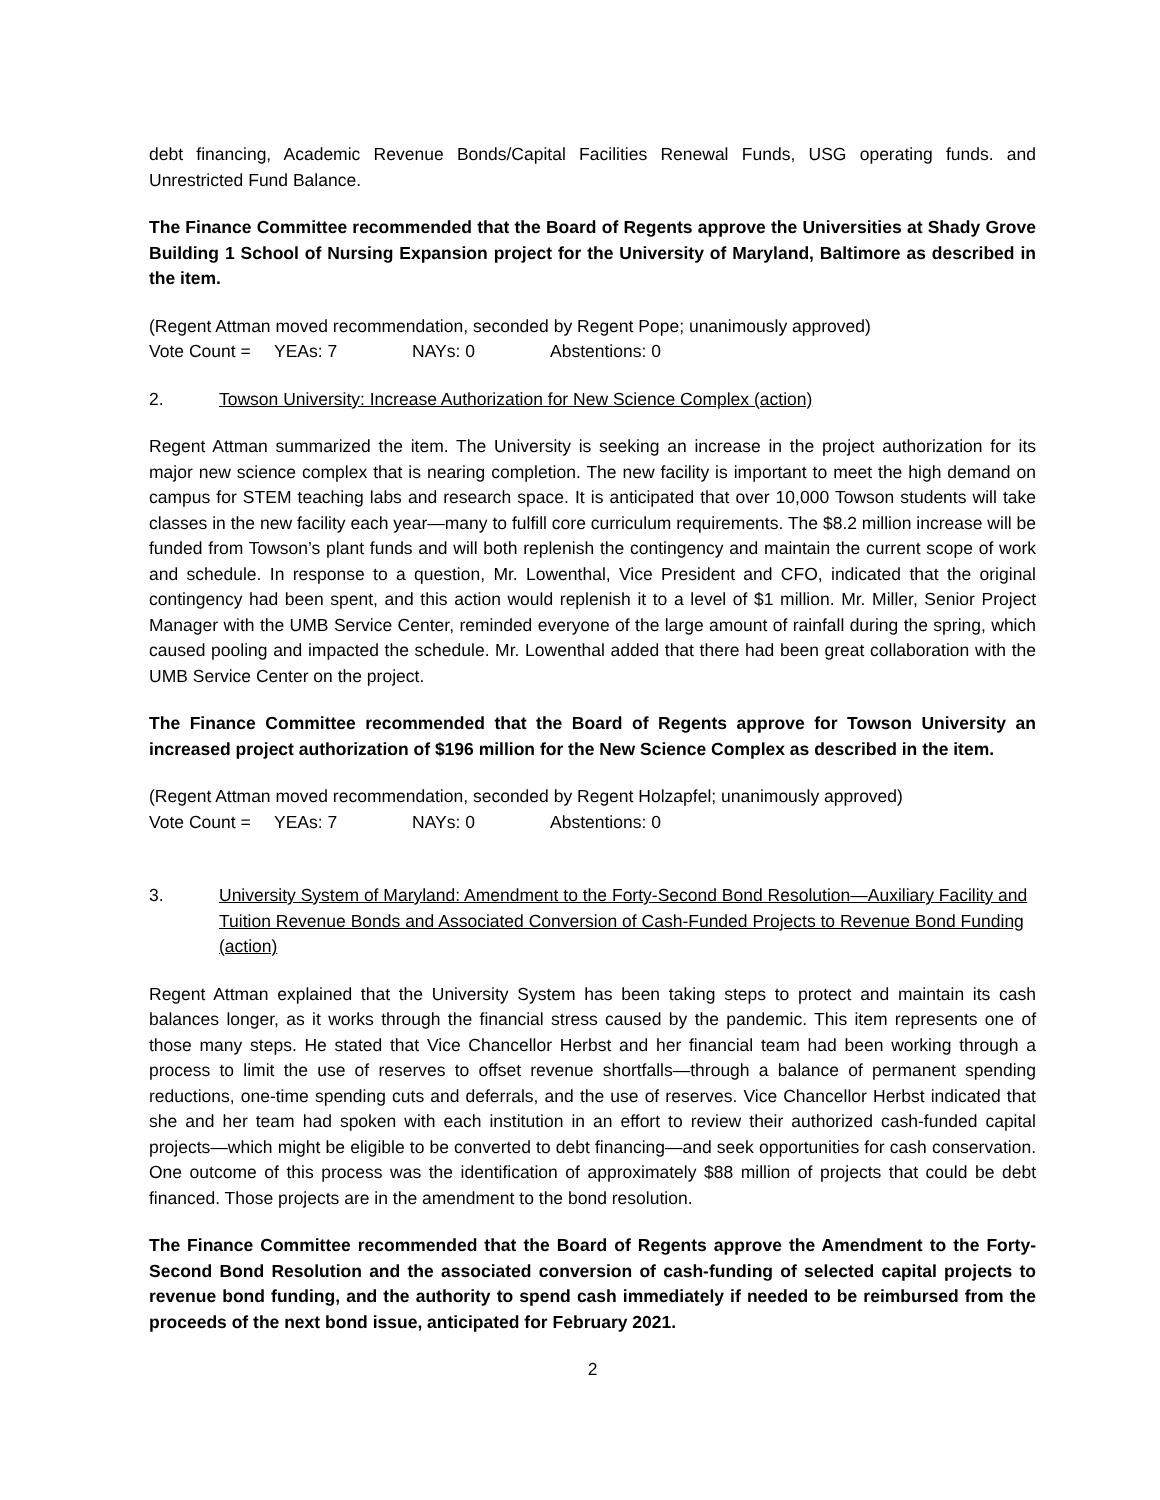debt financing, Academic Revenue Bonds/Capital Facilities Renewal Funds, USG operating funds. and Unrestricted Fund Balance.
The Finance Committee recommended that the Board of Regents approve the Universities at Shady Grove Building 1 School of Nursing Expansion project for the University of Maryland, Baltimore as described in the item.
(Regent Attman moved recommendation, seconded by Regent Pope; unanimously approved)
Vote Count = YEAs: 7 NAYs: 0 Abstentions: 0
2. Towson University: Increase Authorization for New Science Complex (action)
Regent Attman summarized the item. The University is seeking an increase in the project authorization for its major new science complex that is nearing completion. The new facility is important to meet the high demand on campus for STEM teaching labs and research space. It is anticipated that over 10,000 Towson students will take classes in the new facility each year—many to fulfill core curriculum requirements. The $8.2 million increase will be funded from Towson’s plant funds and will both replenish the contingency and maintain the current scope of work and schedule. In response to a question, Mr. Lowenthal, Vice President and CFO, indicated that the original contingency had been spent, and this action would replenish it to a level of $1 million. Mr. Miller, Senior Project Manager with the UMB Service Center, reminded everyone of the large amount of rainfall during the spring, which caused pooling and impacted the schedule. Mr. Lowenthal added that there had been great collaboration with the UMB Service Center on the project.
The Finance Committee recommended that the Board of Regents approve for Towson University an increased project authorization of $196 million for the New Science Complex as described in the item.
(Regent Attman moved recommendation, seconded by Regent Holzapfel; unanimously approved)
Vote Count = YEAs: 7 NAYs: 0 Abstentions: 0
3. University System of Maryland: Amendment to the Forty-Second Bond Resolution—Auxiliary Facility and Tuition Revenue Bonds and Associated Conversion of Cash-Funded Projects to Revenue Bond Funding (action)
Regent Attman explained that the University System has been taking steps to protect and maintain its cash balances longer, as it works through the financial stress caused by the pandemic. This item represents one of those many steps. He stated that Vice Chancellor Herbst and her financial team had been working through a process to limit the use of reserves to offset revenue shortfalls—through a balance of permanent spending reductions, one-time spending cuts and deferrals, and the use of reserves. Vice Chancellor Herbst indicated that she and her team had spoken with each institution in an effort to review their authorized cash-funded capital projects—which might be eligible to be converted to debt financing—and seek opportunities for cash conservation. One outcome of this process was the identification of approximately $88 million of projects that could be debt financed. Those projects are in the amendment to the bond resolution.
The Finance Committee recommended that the Board of Regents approve the Amendment to the Forty-Second Bond Resolution and the associated conversion of cash-funding of selected capital projects to revenue bond funding, and the authority to spend cash immediately if needed to be reimbursed from the proceeds of the next bond issue, anticipated for February 2021.
2